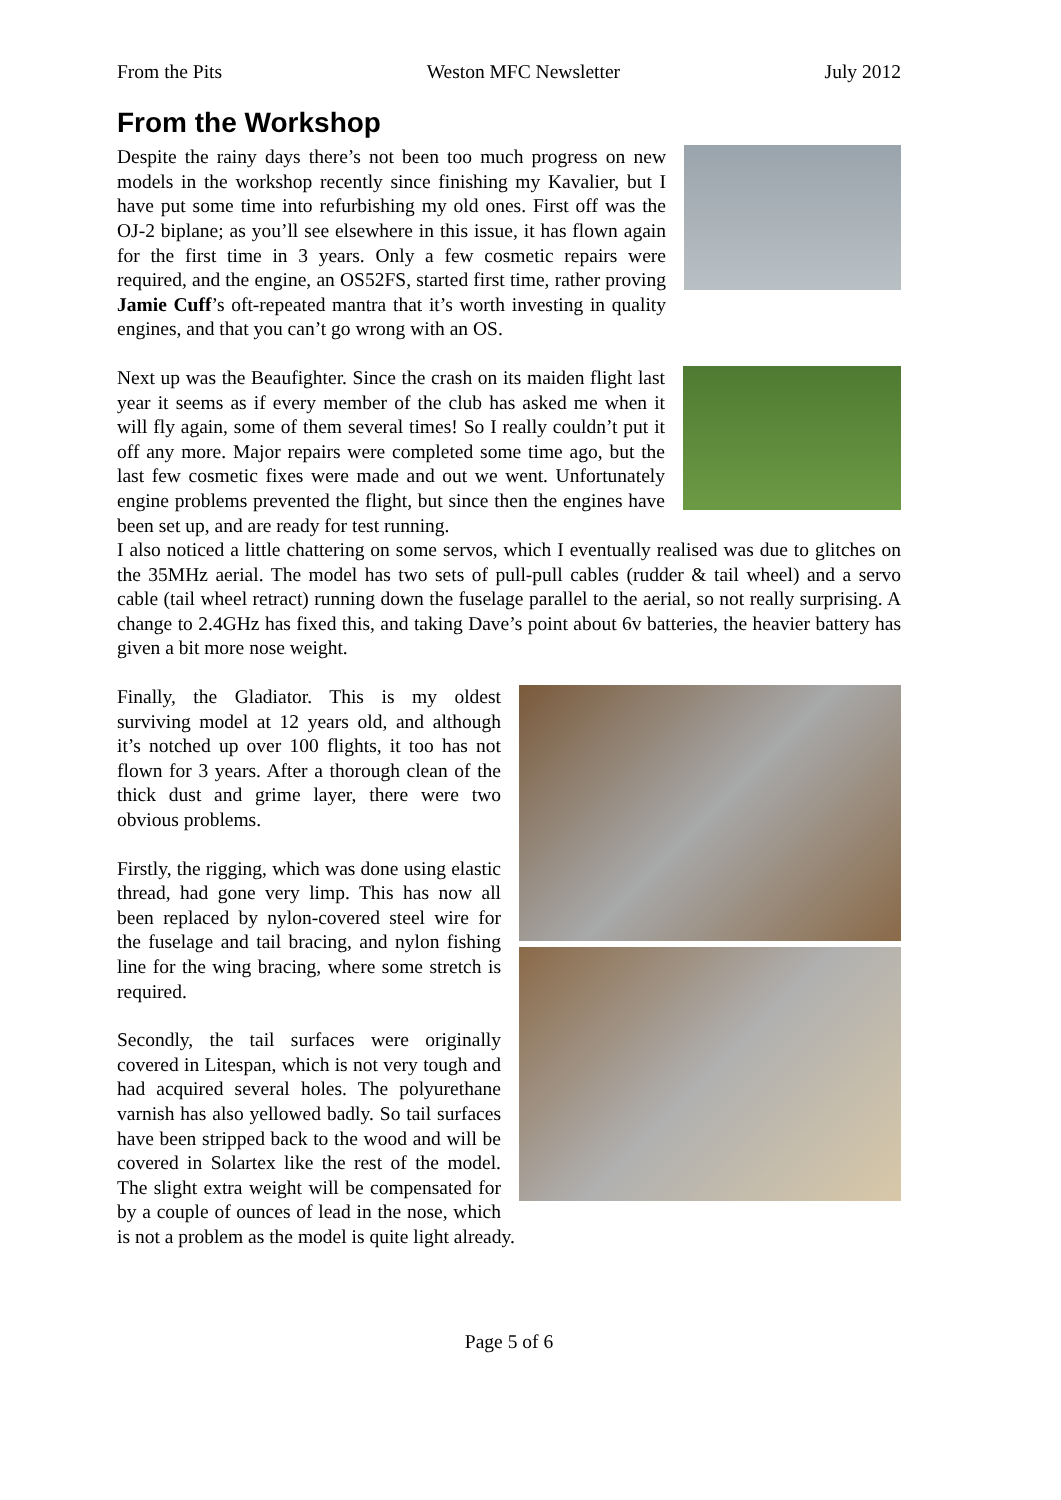From the Pits Weston MFC Newsletter July 2012
From the Workshop
Despite the rainy days there’s not been too much progress on new models in the workshop recently since finishing my Kavalier, but I have put some time into refurbishing my old ones. First off was the OJ-2 biplane; as you’ll see elsewhere in this issue, it has flown again for the first time in 3 years. Only a few cosmetic repairs were required, and the engine, an OS52FS, started first time, rather proving Jamie Cuff’s oft-repeated mantra that it’s worth investing in quality engines, and that you can’t go wrong with an OS.
Next up was the Beaufighter. Since the crash on its maiden flight last year it seems as if every member of the club has asked me when it will fly again, some of them several times! So I really couldn’t put it off any more. Major repairs were completed some time ago, but the last few cosmetic fixes were made and out we went. Unfortunately engine problems prevented the flight, but since then the engines have been set up, and are ready for test running.
I also noticed a little chattering on some servos, which I eventually realised was due to glitches on the 35MHz aerial. The model has two sets of pull-pull cables (rudder & tail wheel) and a servo cable (tail wheel retract) running down the fuselage parallel to the aerial, so not really surprising. A change to 2.4GHz has fixed this, and taking Dave’s point about 6v batteries, the heavier battery has given a bit more nose weight.
Finally, the Gladiator. This is my oldest surviving model at 12 years old, and although it’s notched up over 100 flights, it too has not flown for 3 years. After a thorough clean of the thick dust and grime layer, there were two obvious problems.
Firstly, the rigging, which was done using elastic thread, had gone very limp. This has now all been replaced by nylon-covered steel wire for the fuselage and tail bracing, and nylon fishing line for the wing bracing, where some stretch is required.
Secondly, the tail surfaces were originally covered in Litespan, which is not very tough and had acquired several holes. The polyurethane varnish has also yellowed badly. So tail surfaces have been stripped back to the wood and will be covered in Solartex like the rest of the model. The slight extra weight will be compensated for by a couple of ounces of lead in the nose, which is not a problem as the model is quite light already.
Page 5 of 6